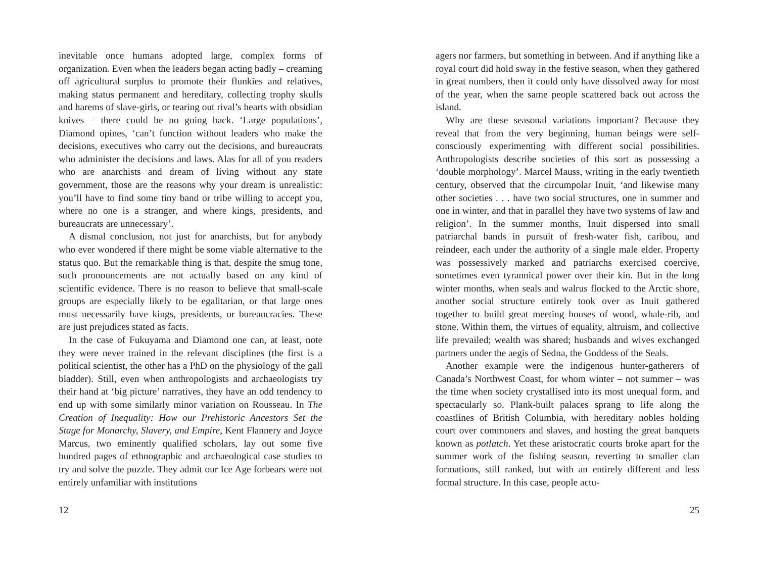inevitable once humans adopted large, complex forms of organization. Even when the leaders began acting badly – creaming off agricultural surplus to promote their flunkies and relatives, making status permanent and hereditary, collecting trophy skulls and harems of slave-girls, or tearing out rival’s hearts with obsidian knives – there could be no going back. ‘Large populations’, Diamond opines, ‘can’t function without leaders who make the decisions, executives who carry out the decisions, and bureaucrats who administer the decisions and laws. Alas for all of you readers who are anarchists and dream of living without any state government, those are the reasons why your dream is unrealistic: you’ll have to find some tiny band or tribe willing to accept you, where no one is a stranger, and where kings, presidents, and bureaucrats are unnecessary’.
A dismal conclusion, not just for anarchists, but for anybody who ever wondered if there might be some viable alternative to the status quo. But the remarkable thing is that, despite the smug tone, such pronouncements are not actually based on any kind of scientific evidence. There is no reason to believe that small-scale groups are especially likely to be egalitarian, or that large ones must necessarily have kings, presidents, or bureaucracies. These are just prejudices stated as facts.
In the case of Fukuyama and Diamond one can, at least, note they were never trained in the relevant disciplines (the first is a political scientist, the other has a PhD on the physiology of the gall bladder). Still, even when anthropologists and archaeologists try their hand at ‘big picture’ narratives, they have an odd tendency to end up with some similarly minor variation on Rousseau. In The Creation of Inequality: How our Prehistoric Ancestors Set the Stage for Monarchy, Slavery, and Empire, Kent Flannery and Joyce Marcus, two eminently qualified scholars, lay out some five hundred pages of ethnographic and archaeological case studies to try and solve the puzzle. They admit our Ice Age forbears were not entirely unfamiliar with institutions
12
agers nor farmers, but something in between. And if anything like a royal court did hold sway in the festive season, when they gathered in great numbers, then it could only have dissolved away for most of the year, when the same people scattered back out across the island.
Why are these seasonal variations important? Because they reveal that from the very beginning, human beings were self-consciously experimenting with different social possibilities. Anthropologists describe societies of this sort as possessing a ‘double morphology’. Marcel Mauss, writing in the early twentieth century, observed that the circumpolar Inuit, ‘and likewise many other societies . . . have two social structures, one in summer and one in winter, and that in parallel they have two systems of law and religion’. In the summer months, Inuit dispersed into small patriarchal bands in pursuit of fresh-water fish, caribou, and reindeer, each under the authority of a single male elder. Property was possessively marked and patriarchs exercised coercive, sometimes even tyrannical power over their kin. But in the long winter months, when seals and walrus flocked to the Arctic shore, another social structure entirely took over as Inuit gathered together to build great meeting houses of wood, whale-rib, and stone. Within them, the virtues of equality, altruism, and collective life prevailed; wealth was shared; husbands and wives exchanged partners under the aegis of Sedna, the Goddess of the Seals.
Another example were the indigenous hunter-gatherers of Canada’s Northwest Coast, for whom winter – not summer – was the time when society crystallised into its most unequal form, and spectacularly so. Plank-built palaces sprang to life along the coastlines of British Columbia, with hereditary nobles holding court over commoners and slaves, and hosting the great banquets known as potlatch. Yet these aristocratic courts broke apart for the summer work of the fishing season, reverting to smaller clan formations, still ranked, but with an entirely different and less formal structure. In this case, people actu-
25